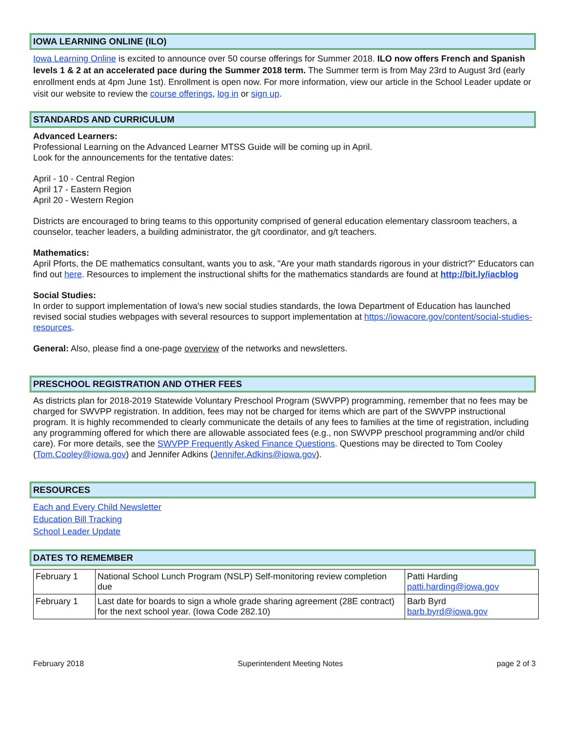IOWA LEARNING ONLINE (ILO)
Iowa Learning Online is excited to announce over 50 course offerings for Summer 2018. ILO now offers French and Spanish levels 1 & 2 at an accelerated pace during the Summer 2018 term. The Summer term is from May 23rd to August 3rd (early enrollment ends at 4pm June 1st). Enrollment is open now. For more information, view our article in the School Leader update or visit our website to review the course offerings, log in or sign up.
STANDARDS AND CURRICULUM
Advanced Learners:
Professional Learning on the Advanced Learner MTSS Guide will be coming up in April.
Look for the announcements for the tentative dates:
April - 10 - Central Region
April 17 - Eastern Region
April 20 - Western Region
Districts are encouraged to bring teams to this opportunity comprised of general education elementary classroom teachers, a counselor, teacher leaders, a building administrator, the g/t coordinator, and g/t teachers.
Mathematics:
April Pforts, the DE mathematics consultant, wants you to ask, "Are your math standards rigorous in your district?" Educators can find out here. Resources to implement the instructional shifts for the mathematics standards are found at http://bit.ly/iacblog
Social Studies:
In order to support implementation of Iowa's new social studies standards, the Iowa Department of Education has launched revised social studies webpages with several resources to support implementation at https://iowacore.gov/content/social-studies-resources.
General: Also, please find a one-page overview of the networks and newsletters.
PRESCHOOL REGISTRATION AND OTHER FEES
As districts plan for 2018-2019 Statewide Voluntary Preschool Program (SWVPP) programming, remember that no fees may be charged for SWVPP registration. In addition, fees may not be charged for items which are part of the SWVPP instructional program. It is highly recommended to clearly communicate the details of any fees to families at the time of registration, including any programming offered for which there are allowable associated fees (e.g., non SWVPP preschool programming and/or child care). For more details, see the SWVPP Frequently Asked Finance Questions. Questions may be directed to Tom Cooley (Tom.Cooley@iowa.gov) and Jennifer Adkins (Jennifer.Adkins@iowa.gov).
RESOURCES
Each and Every Child Newsletter
Education Bill Tracking
School Leader Update
DATES TO REMEMBER
| February 1 | National School Lunch Program (NSLP) Self-monitoring review completion due | Patti Harding patti.harding@iowa.gov |
| February 1 | Last date for boards to sign a whole grade sharing agreement (28E contract) for the next school year. (Iowa Code 282.10) | Barb Byrd barb.byrd@iowa.gov |
February 2018 Superintendent Meeting Notes page 2 of 3